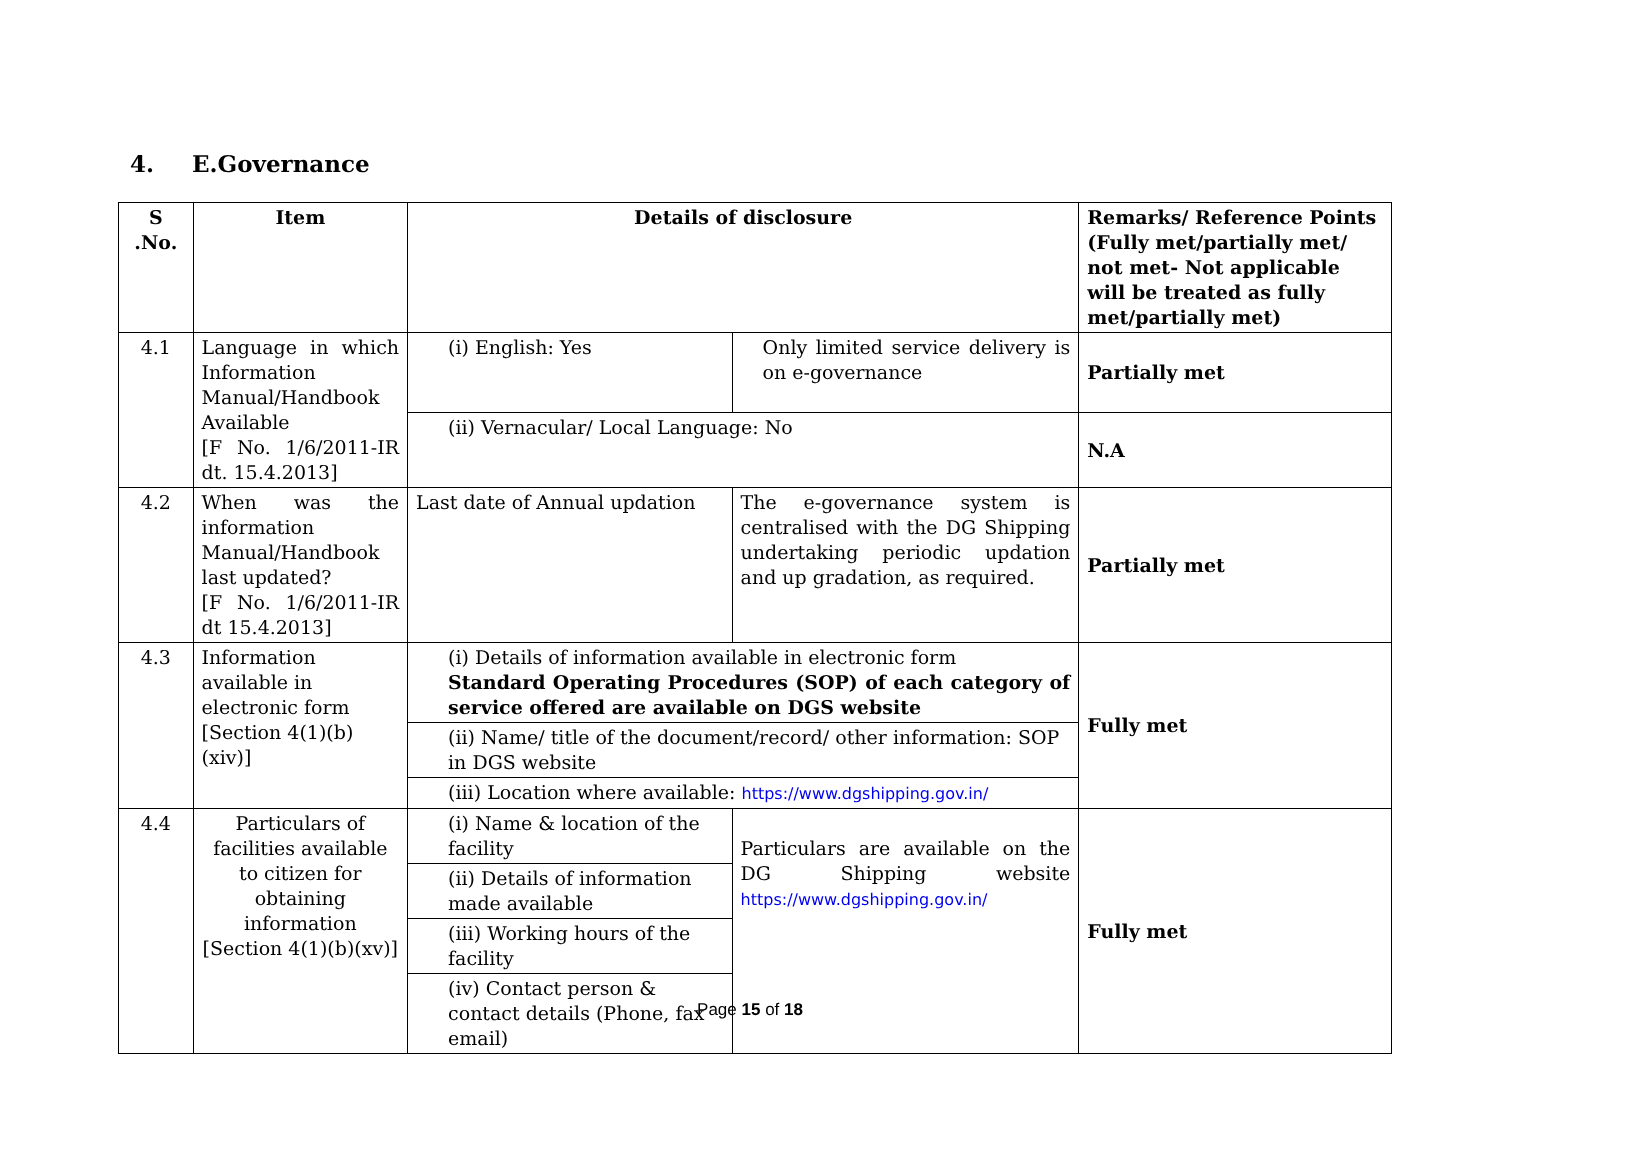4. E.Governance
| S .No. | Item | Details of disclosure | | Remarks/ Reference Points (Fully met/partially met/ not met- Not applicable will be treated as fully met/partially met) |
| --- | --- | --- | --- | --- |
| 4.1 | Language in which Information Manual/Handbook Available [F No. 1/6/2011-IR dt. 15.4.2013] | (i) English: Yes | Only limited service delivery is on e-governance | Partially met |
| | | (ii) Vernacular/ Local Language: No | | N.A |
| 4.2 | When was the information Manual/Handbook last updated? [F No. 1/6/2011-IR dt 15.4.2013] | Last date of Annual updation | The e-governance system is centralised with the DG Shipping undertaking periodic updation and up gradation, as required. | Partially met |
| 4.3 | Information available in electronic form [Section 4(1)(b)(xiv)] | (i) Details of information available in electronic form Standard Operating Procedures (SOP) of each category of service offered are available on DGS website | | Fully met |
| | | (ii) Name/ title of the document/record/ other information: SOP in DGS website | | |
| | | (iii) Location where available: https://www.dgshipping.gov.in/ | | |
| 4.4 | Particulars of facilities available to citizen for obtaining information [Section 4(1)(b)(xv)] | (i) Name & location of the facility | Particulars are available on the DG Shipping website https://www.dgshipping.gov.in/ | Fully met |
| | | (ii) Details of information made available | | |
| | | (iii) Working hours of the facility | | |
| | | (iv) Contact person & contact details (Phone, fax email) | | |
Page 15 of 18